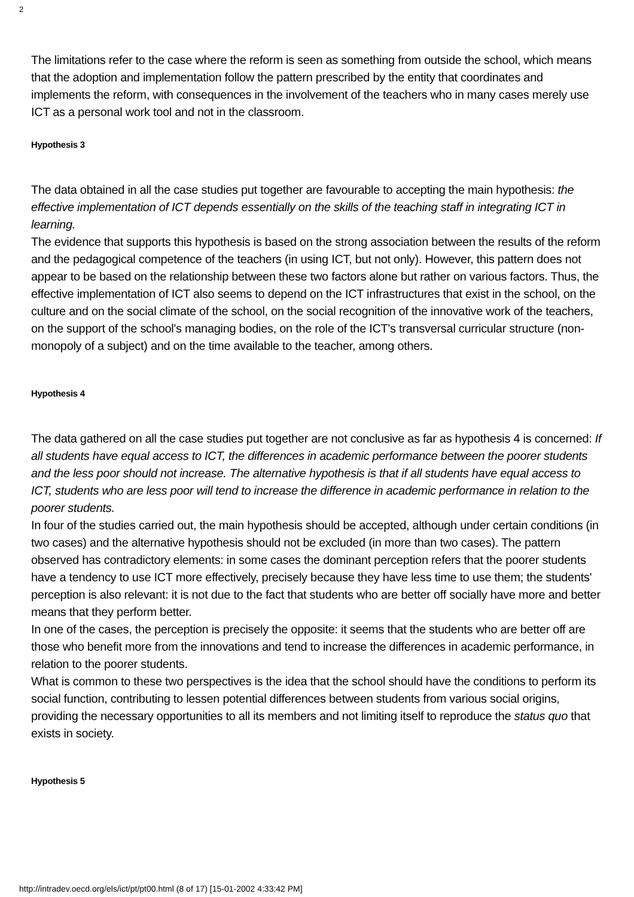2
The limitations refer to the case where the reform is seen as something from outside the school, which means that the adoption and implementation follow the pattern prescribed by the entity that coordinates and implements the reform, with consequences in the involvement of the teachers who in many cases merely use ICT as a personal work tool and not in the classroom.
Hypothesis 3
The data obtained in all the case studies put together are favourable to accepting the main hypothesis: the effective implementation of ICT depends essentially on the skills of the teaching staff in integrating ICT in learning.
The evidence that supports this hypothesis is based on the strong association between the results of the reform and the pedagogical competence of the teachers (in using ICT, but not only). However, this pattern does not appear to be based on the relationship between these two factors alone but rather on various factors. Thus, the effective implementation of ICT also seems to depend on the ICT infrastructures that exist in the school, on the culture and on the social climate of the school, on the social recognition of the innovative work of the teachers, on the support of the school's managing bodies, on the role of the ICT's transversal curricular structure (non-monopoly of a subject) and on the time available to the teacher, among others.
Hypothesis 4
The data gathered on all the case studies put together are not conclusive as far as hypothesis 4 is concerned: If all students have equal access to ICT, the differences in academic performance between the poorer students and the less poor should not increase. The alternative hypothesis is that if all students have equal access to ICT, students who are less poor will tend to increase the difference in academic performance in relation to the poorer students.
In four of the studies carried out, the main hypothesis should be accepted, although under certain conditions (in two cases) and the alternative hypothesis should not be excluded (in more than two cases). The pattern observed has contradictory elements: in some cases the dominant perception refers that the poorer students have a tendency to use ICT more effectively, precisely because they have less time to use them; the students' perception is also relevant: it is not due to the fact that students who are better off socially have more and better means that they perform better.
In one of the cases, the perception is precisely the opposite: it seems that the students who are better off are those who benefit more from the innovations and tend to increase the differences in academic performance, in relation to the poorer students.
What is common to these two perspectives is the idea that the school should have the conditions to perform its social function, contributing to lessen potential differences between students from various social origins, providing the necessary opportunities to all its members and not limiting itself to reproduce the status quo that exists in society.
Hypothesis 5
http://intradev.oecd.org/els/ict/pt/pt00.html (8 of 17) [15-01-2002 4:33:42 PM]